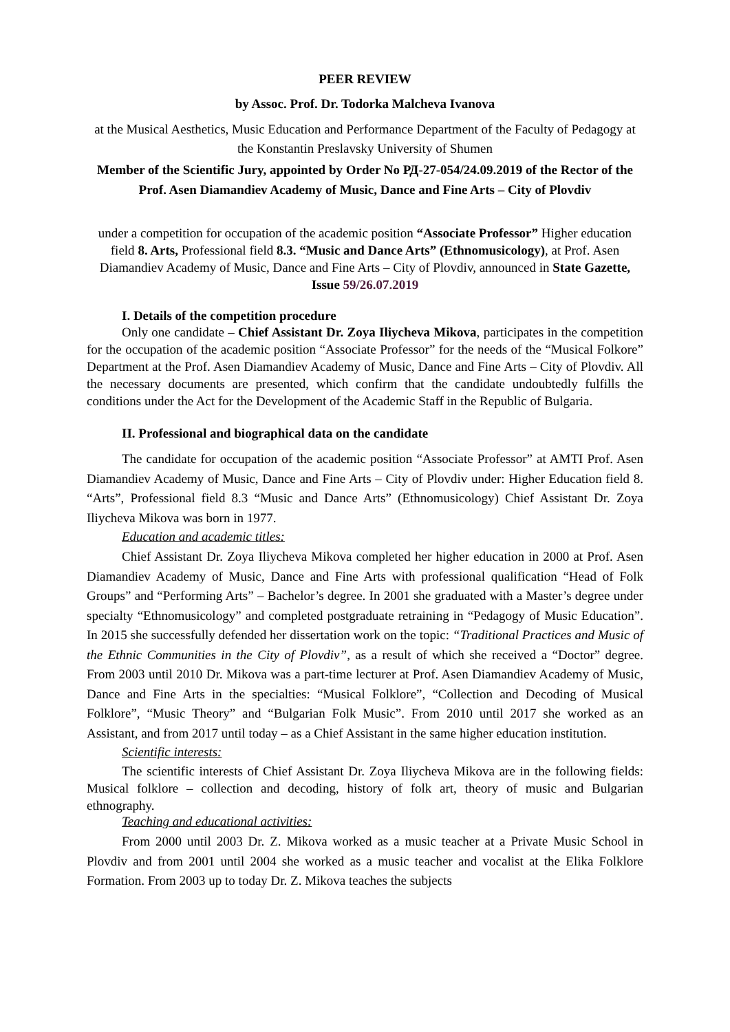PEER REVIEW
by Assoc. Prof. Dr. Todorka Malcheva Ivanova
at the Musical Aesthetics, Music Education and Performance Department of the Faculty of Pedagogy at the Konstantin Preslavsky University of Shumen
Member of the Scientific Jury, appointed by Order No РД-27-054/24.09.2019 of the Rector of the Prof. Asen Diamandiev Academy of Music, Dance and Fine Arts – City of Plovdiv
under a competition for occupation of the academic position “Associate Professor” Higher education field 8. Arts, Professional field 8.3. “Music and Dance Arts” (Ethnomusicology), at Prof. Asen Diamandiev Academy of Music, Dance and Fine Arts – City of Plovdiv, announced in State Gazette, Issue 59/26.07.2019
I. Details of the competition procedure
Only one candidate – Chief Assistant Dr. Zoya Iliycheva Mikova, participates in the competition for the occupation of the academic position “Associate Professor” for the needs of the “Musical Folkore” Department at the Prof. Asen Diamandiev Academy of Music, Dance and Fine Arts – City of Plovdiv. All the necessary documents are presented, which confirm that the candidate undoubtedly fulfills the conditions under the Act for the Development of the Academic Staff in the Republic of Bulgaria.
II. Professional and biographical data on the candidate
The candidate for occupation of the academic position “Associate Professor” at AMTI Prof. Asen Diamandiev Academy of Music, Dance and Fine Arts – City of Plovdiv under: Higher Education field 8. “Arts”, Professional field 8.3 “Music and Dance Arts” (Ethnomusicology) Chief Assistant Dr. Zoya Iliycheva Mikova was born in 1977.
Education and academic titles:
Chief Assistant Dr. Zoya Iliycheva Mikova completed her higher education in 2000 at Prof. Asen Diamandiev Academy of Music, Dance and Fine Arts with professional qualification “Head of Folk Groups” and “Performing Arts” – Bachelor’s degree. In 2001 she graduated with a Master’s degree under specialty “Ethnomusicology” and completed postgraduate retraining in “Pedagogy of Music Education”. In 2015 she successfully defended her dissertation work on the topic: “Traditional Practices and Music of the Ethnic Communities in the City of Plovdiv”, as a result of which she received a “Doctor” degree. From 2003 until 2010 Dr. Mikova was a part-time lecturer at Prof. Asen Diamandiev Academy of Music, Dance and Fine Arts in the specialties: “Musical Folklore”, “Collection and Decoding of Musical Folklore”, “Music Theory” and “Bulgarian Folk Music”. From 2010 until 2017 she worked as an Assistant, and from 2017 until today – as a Chief Assistant in the same higher education institution.
Scientific interests:
The scientific interests of Chief Assistant Dr. Zoya Iliycheva Mikova are in the following fields: Musical folklore – collection and decoding, history of folk art, theory of music and Bulgarian ethnography.
Teaching and educational activities:
From 2000 until 2003 Dr. Z. Mikova worked as a music teacher at a Private Music School in Plovdiv and from 2001 until 2004 she worked as a music teacher and vocalist at the Elika Folklore Formation. From 2003 up to today Dr. Z. Mikova teaches the subjects